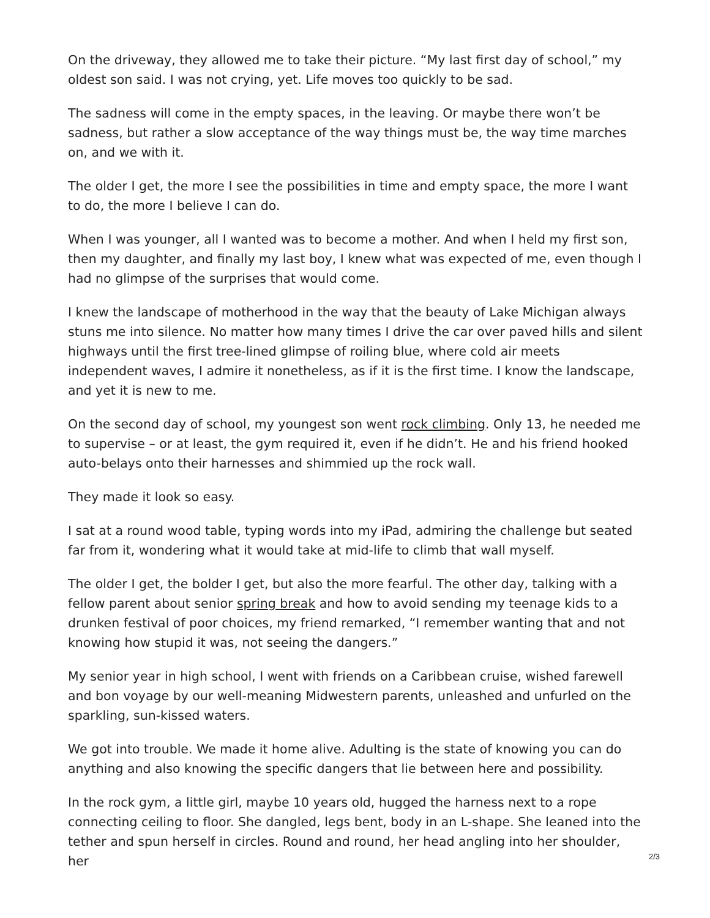On the driveway, they allowed me to take their picture. “My last first day of school,” my oldest son said. I was not crying, yet. Life moves too quickly to be sad.
The sadness will come in the empty spaces, in the leaving. Or maybe there won’t be sadness, but rather a slow acceptance of the way things must be, the way time marches on, and we with it.
The older I get, the more I see the possibilities in time and empty space, the more I want to do, the more I believe I can do.
When I was younger, all I wanted was to become a mother. And when I held my first son, then my daughter, and finally my last boy, I knew what was expected of me, even though I had no glimpse of the surprises that would come.
I knew the landscape of motherhood in the way that the beauty of Lake Michigan always stuns me into silence. No matter how many times I drive the car over paved hills and silent highways until the first tree-lined glimpse of roiling blue, where cold air meets independent waves, I admire it nonetheless, as if it is the first time. I know the landscape, and yet it is new to me.
On the second day of school, my youngest son went rock climbing. Only 13, he needed me to supervise – or at least, the gym required it, even if he didn’t. He and his friend hooked auto-belays onto their harnesses and shimmied up the rock wall.
They made it look so easy.
I sat at a round wood table, typing words into my iPad, admiring the challenge but seated far from it, wondering what it would take at mid-life to climb that wall myself.
The older I get, the bolder I get, but also the more fearful. The other day, talking with a fellow parent about senior spring break and how to avoid sending my teenage kids to a drunken festival of poor choices, my friend remarked, “I remember wanting that and not knowing how stupid it was, not seeing the dangers.”
My senior year in high school, I went with friends on a Caribbean cruise, wished farewell and bon voyage by our well-meaning Midwestern parents, unleashed and unfurled on the sparkling, sun-kissed waters.
We got into trouble. We made it home alive. Adulting is the state of knowing you can do anything and also knowing the specific dangers that lie between here and possibility.
In the rock gym, a little girl, maybe 10 years old, hugged the harness next to a rope connecting ceiling to floor. She dangled, legs bent, body in an L-shape. She leaned into the tether and spun herself in circles. Round and round, her head angling into her shoulder, her
2/3